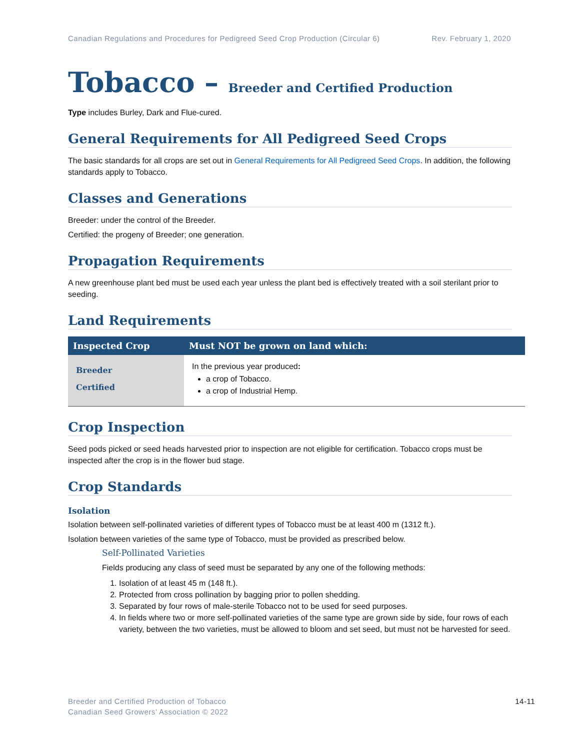Canadian Regulations and Procedures for Pedigreed Seed Crop Production (Circular 6)
Rev. February 1, 2020
Tobacco – Breeder and Certified Production
Type includes Burley, Dark and Flue-cured.
General Requirements for All Pedigreed Seed Crops
The basic standards for all crops are set out in General Requirements for All Pedigreed Seed Crops. In addition, the following standards apply to Tobacco.
Classes and Generations
Breeder: under the control of the Breeder.
Certified: the progeny of Breeder; one generation.
Propagation Requirements
A new greenhouse plant bed must be used each year unless the plant bed is effectively treated with a soil sterilant prior to seeding.
Land Requirements
| Inspected Crop | Must NOT be grown on land which: |
| --- | --- |
| Breeder Certified | In the previous year produced : a crop of Tobacco. a crop of Industrial Hemp. |
Crop Inspection
Seed pods picked or seed heads harvested prior to inspection are not eligible for certification. Tobacco crops must be inspected after the crop is in the flower bud stage.
Crop Standards
Isolation
Isolation between self-pollinated varieties of different types of Tobacco must be at least 400 m (1312 ft.).
Isolation between varieties of the same type of Tobacco, must be provided as prescribed below.
Self-Pollinated Varieties
Fields producing any class of seed must be separated by any one of the following methods:
1. Isolation of at least 45 m (148 ft.).
2. Protected from cross pollination by bagging prior to pollen shedding.
3. Separated by four rows of male-sterile Tobacco not to be used for seed purposes.
4. In fields where two or more self-pollinated varieties of the same type are grown side by side, four rows of each variety, between the two varieties, must be allowed to bloom and set seed, but must not be harvested for seed.
Breeder and Certified Production of Tobacco
Canadian Seed Growers’ Association © 2022
14-11